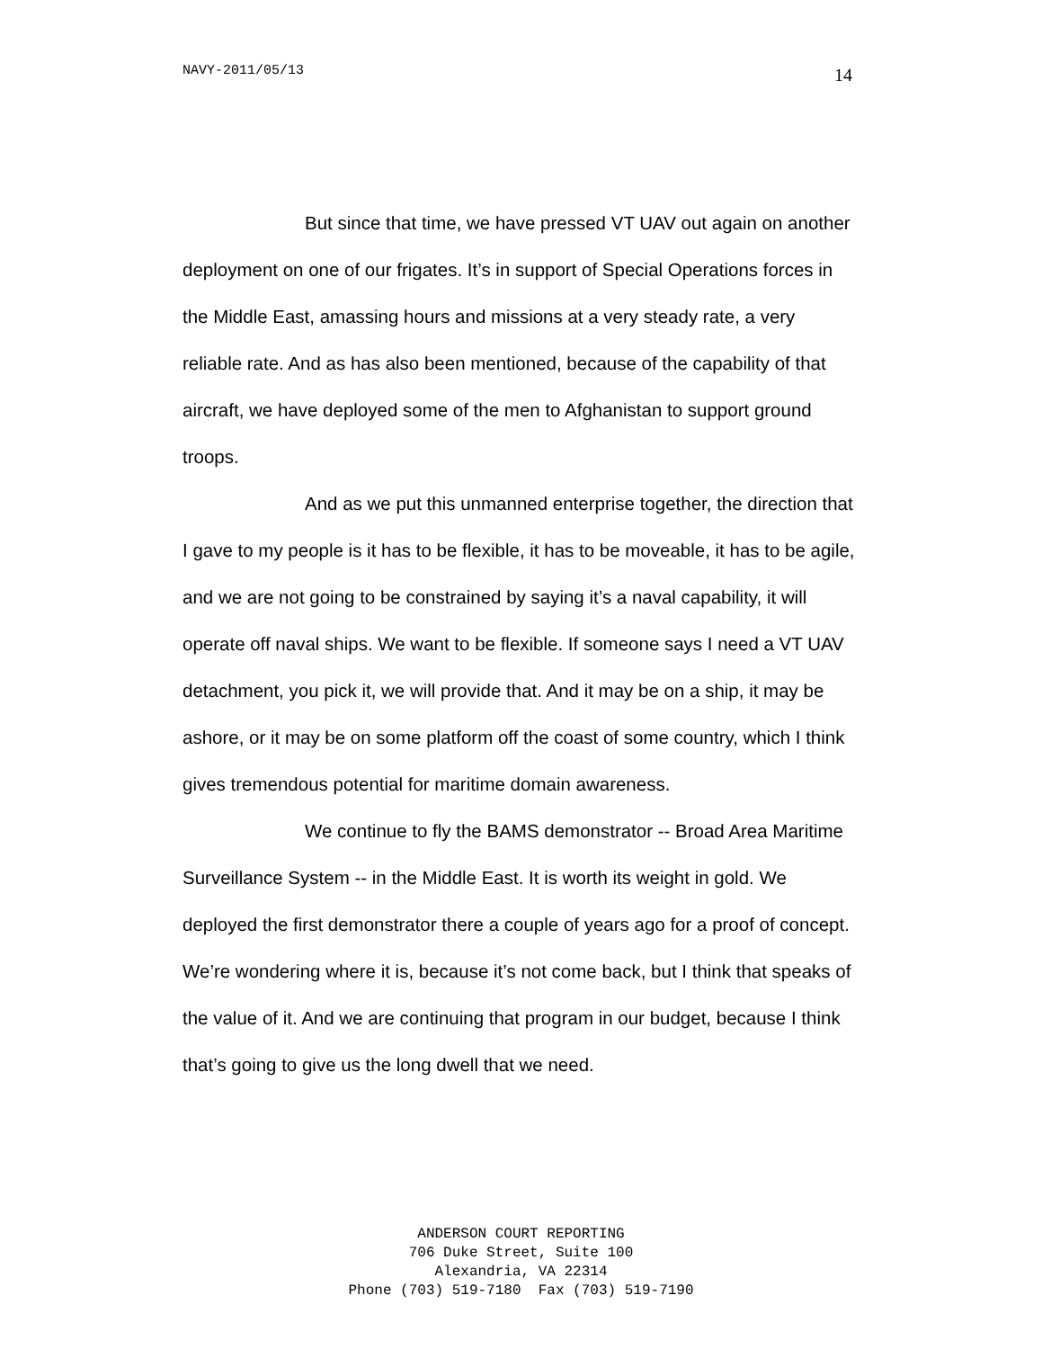NAVY-2011/05/13 14
But since that time, we have pressed VT UAV out again on another deployment on one of our frigates. It’s in support of Special Operations forces in the Middle East, amassing hours and missions at a very steady rate, a very reliable rate. And as has also been mentioned, because of the capability of that aircraft, we have deployed some of the men to Afghanistan to support ground troops.
And as we put this unmanned enterprise together, the direction that I gave to my people is it has to be flexible, it has to be moveable, it has to be agile, and we are not going to be constrained by saying it’s a naval capability, it will operate off naval ships. We want to be flexible. If someone says I need a VT UAV detachment, you pick it, we will provide that. And it may be on a ship, it may be ashore, or it may be on some platform off the coast of some country, which I think gives tremendous potential for maritime domain awareness.
We continue to fly the BAMS demonstrator -- Broad Area Maritime Surveillance System -- in the Middle East. It is worth its weight in gold. We deployed the first demonstrator there a couple of years ago for a proof of concept. We’re wondering where it is, because it’s not come back, but I think that speaks of the value of it. And we are continuing that program in our budget, because I think that’s going to give us the long dwell that we need.
ANDERSON COURT REPORTING
706 Duke Street, Suite 100
Alexandria, VA 22314
Phone (703) 519-7180 Fax (703) 519-7190